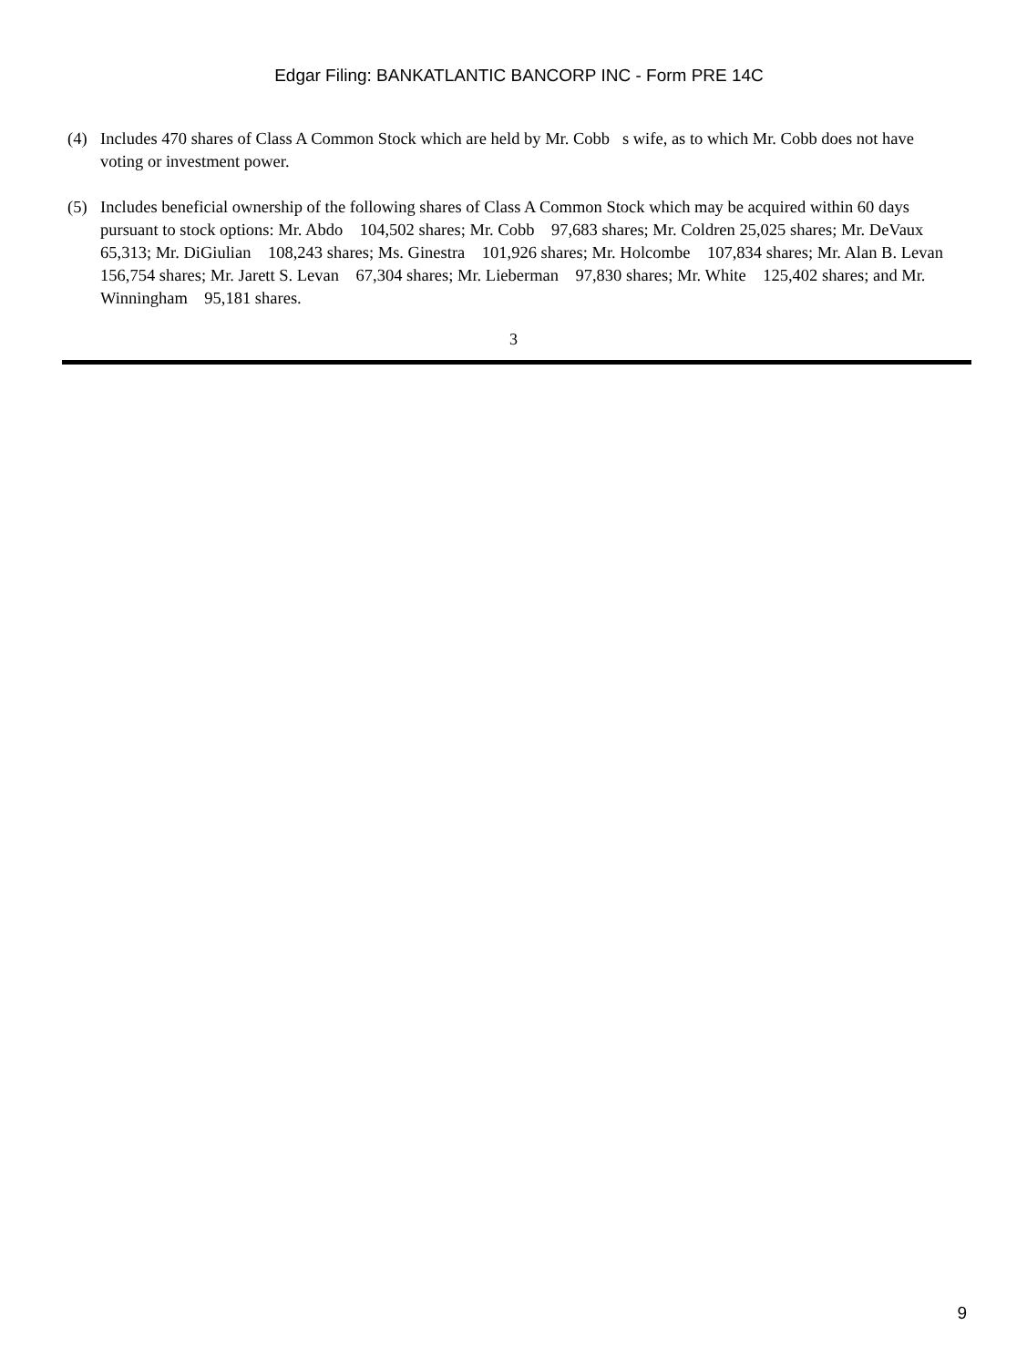Edgar Filing: BANKATLANTIC BANCORP INC - Form PRE 14C
(4) Includes 470 shares of Class A Common Stock which are held by Mr. Cobb s wife, as to which Mr. Cobb does not have voting or investment power.
(5) Includes beneficial ownership of the following shares of Class A Common Stock which may be acquired within 60 days pursuant to stock options: Mr. Abdo 104,502 shares; Mr. Cobb 97,683 shares; Mr. Coldren 25,025 shares; Mr. DeVaux 65,313; Mr. DiGiulian 108,243 shares; Ms. Ginestra 101,926 shares; Mr. Holcombe 107,834 shares; Mr. Alan B. Levan 156,754 shares; Mr. Jarett S. Levan 67,304 shares; Mr. Lieberman 97,830 shares; Mr. White 125,402 shares; and Mr. Winningham 95,181 shares.
3
9